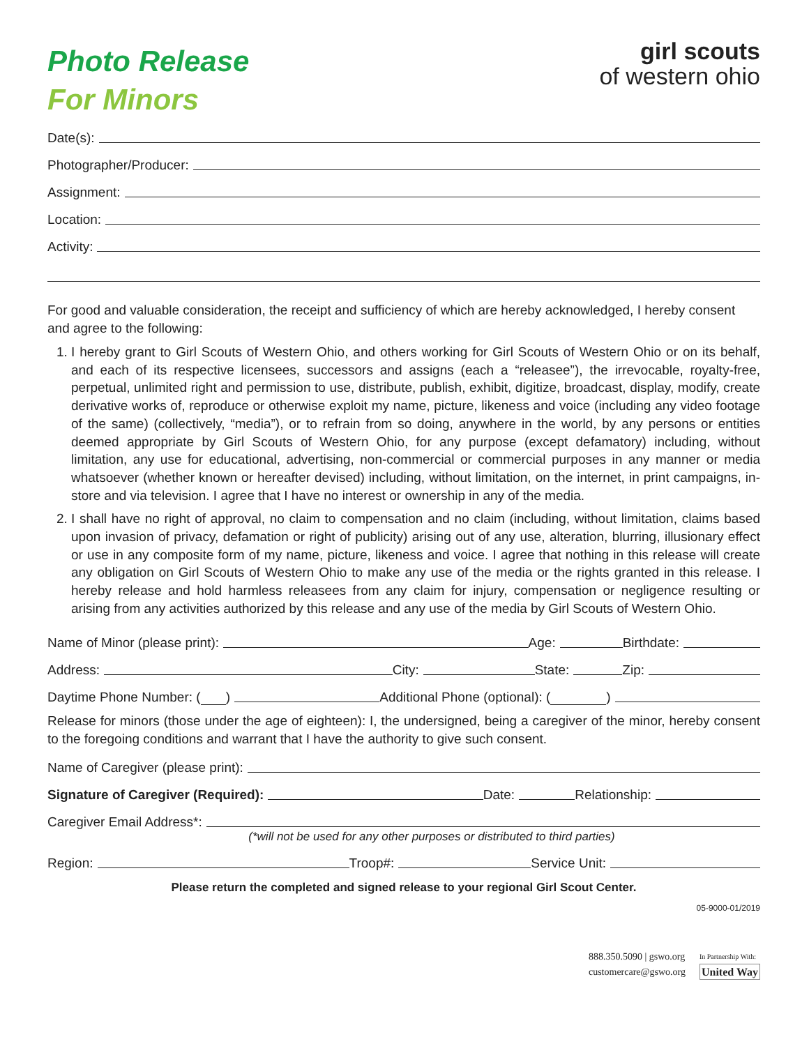Photo Release
For Minors
girl scouts
of western ohio
Date(s):
Photographer/Producer:
Assignment:
Location:
Activity:
For good and valuable consideration, the receipt and sufficiency of which are hereby acknowledged, I hereby consent and agree to the following:
1. I hereby grant to Girl Scouts of Western Ohio, and others working for Girl Scouts of Western Ohio or on its behalf, and each of its respective licensees, successors and assigns (each a “releasee”), the irrevocable, royalty-free, perpetual, unlimited right and permission to use, distribute, publish, exhibit, digitize, broadcast, display, modify, create derivative works of, reproduce or otherwise exploit my name, picture, likeness and voice (including any video footage of the same) (collectively, “media”), or to refrain from so doing, anywhere in the world, by any persons or entities deemed appropriate by Girl Scouts of Western Ohio, for any purpose (except defamatory) including, without limitation, any use for educational, advertising, non-commercial or commercial purposes in any manner or media whatsoever (whether known or hereafter devised) including, without limitation, on the internet, in print campaigns, in-store and via television. I agree that I have no interest or ownership in any of the media.
2. I shall have no right of approval, no claim to compensation and no claim (including, without limitation, claims based upon invasion of privacy, defamation or right of publicity) arising out of any use, alteration, blurring, illusionary effect or use in any composite form of my name, picture, likeness and voice. I agree that nothing in this release will create any obligation on Girl Scouts of Western Ohio to make any use of the media or the rights granted in this release. I hereby release and hold harmless releasees from any claim for injury, compensation or negligence resulting or arising from any activities authorized by this release and any use of the media by Girl Scouts of Western Ohio.
Name of Minor (please print): Age: Birthdate:
Address: City: State: Zip:
Daytime Phone Number: ( ) Additional Phone (optional): ( )
Release for minors (those under the age of eighteen): I, the undersigned, being a caregiver of the minor, hereby consent to the foregoing conditions and warrant that I have the authority to give such consent.
Name of Caregiver (please print):
Signature of Caregiver (Required): Date: Relationship:
Caregiver Email Address*:
(*will not be used for any other purposes or distributed to third parties)
Region: Troop#: Service Unit:
Please return the completed and signed release to your regional Girl Scout Center.
05-9000-01/2019
888.350.5090 | gswo.org
customercare@gswo.org
In Partnership With:
United Way